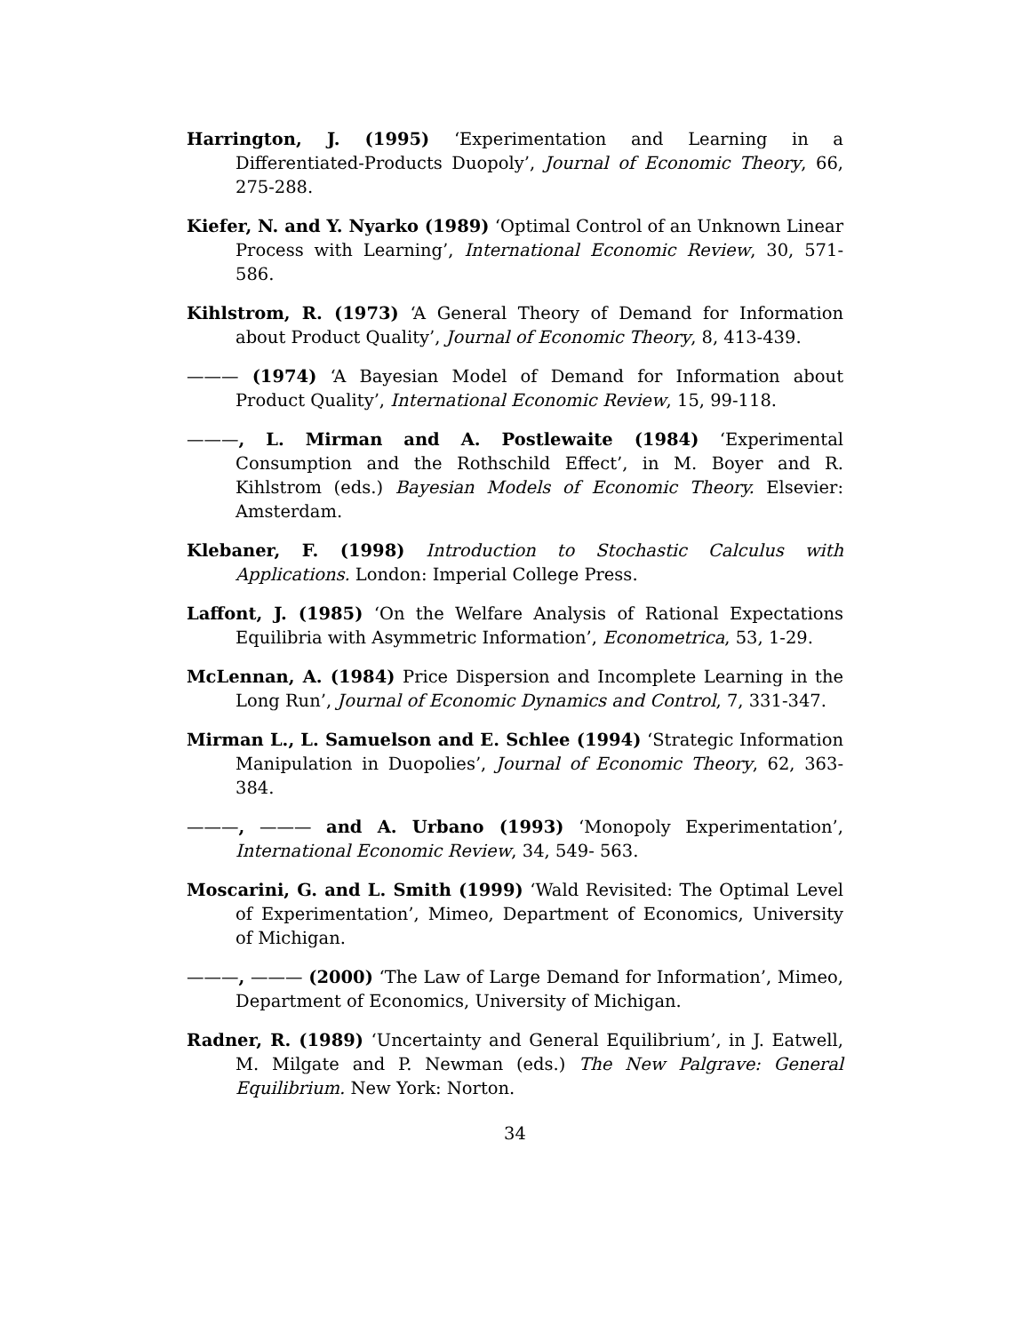Harrington, J. (1995) ‘Experimentation and Learning in a Differentiated-Products Duopoly’, Journal of Economic Theory, 66, 275-288.
Kiefer, N. and Y. Nyarko (1989) ‘Optimal Control of an Unknown Linear Process with Learning’, International Economic Review, 30, 571-586.
Kihlstrom, R. (1973) ‘A General Theory of Demand for Information about Product Quality’, Journal of Economic Theory, 8, 413-439.
——— (1974) ‘A Bayesian Model of Demand for Information about Product Quality’, International Economic Review, 15, 99-118.
———, L. Mirman and A. Postlewaite (1984) ‘Experimental Consumption and the Rothschild Effect’, in M. Boyer and R. Kihlstrom (eds.) Bayesian Models of Economic Theory. Elsevier: Amsterdam.
Klebaner, F. (1998) Introduction to Stochastic Calculus with Applications. London: Imperial College Press.
Laffont, J. (1985) ‘On the Welfare Analysis of Rational Expectations Equilibria with Asymmetric Information’, Econometrica, 53, 1-29.
McLennan, A. (1984) Price Dispersion and Incomplete Learning in the Long Run’, Journal of Economic Dynamics and Control, 7, 331-347.
Mirman L., L. Samuelson and E. Schlee (1994) ‘Strategic Information Manipulation in Duopolies’, Journal of Economic Theory, 62, 363-384.
———, ——— and A. Urbano (1993) ‘Monopoly Experimentation’, International Economic Review, 34, 549- 563.
Moscarini, G. and L. Smith (1999) ‘Wald Revisited: The Optimal Level of Experimentation’, Mimeo, Department of Economics, University of Michigan.
———, ——— (2000) ‘The Law of Large Demand for Information’, Mimeo, Department of Economics, University of Michigan.
Radner, R. (1989) ‘Uncertainty and General Equilibrium’, in J. Eatwell, M. Milgate and P. Newman (eds.) The New Palgrave: General Equilibrium. New York: Norton.
34